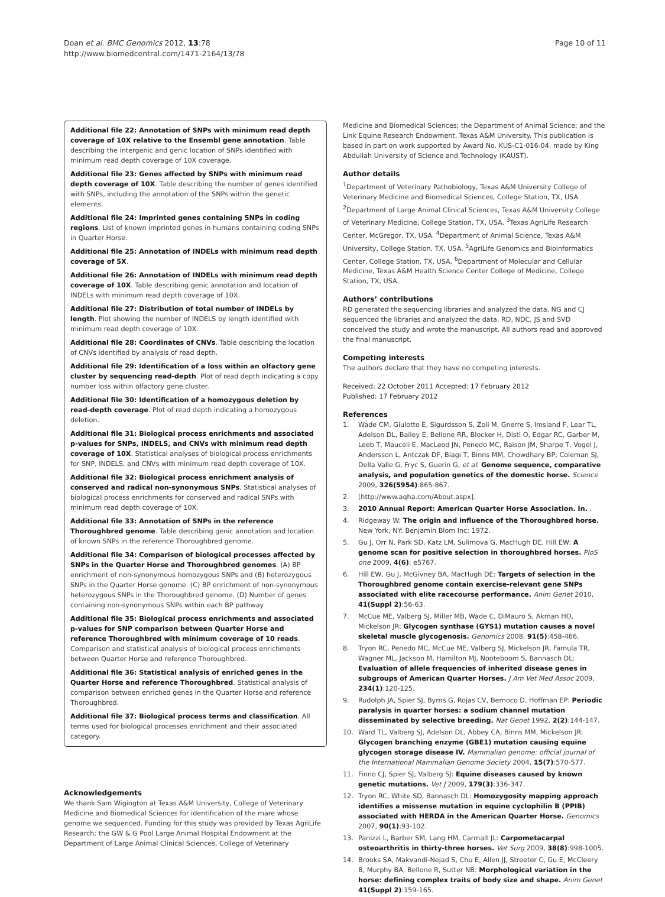Doan et al. BMC Genomics 2012, 13:78
http://www.biomedcentral.com/1471-2164/13/78
Page 10 of 11
Additional file 22: Annotation of SNPs with minimum read depth coverage of 10X relative to the Ensembl gene annotation. Table describing the intergenic and genic location of SNPs identified with minimum read depth coverage of 10X coverage.
Additional file 23: Genes affected by SNPs with minimum read depth coverage of 10X. Table describing the number of genes identified with SNPs, including the annotation of the SNPs within the genetic elements.
Additional file 24: Imprinted genes containing SNPs in coding regions. List of known imprinted genes in humans containing coding SNPs in Quarter Horse.
Additional file 25: Annotation of INDELs with minimum read depth coverage of 5X.
Additional file 26: Annotation of INDELs with minimum read depth coverage of 10X. Table describing genic annotation and location of INDELs with minimum read depth coverage of 10X.
Additional file 27: Distribution of total number of INDELs by length. Plot showing the number of INDELS by length identified with minimum read depth coverage of 10X.
Additional file 28: Coordinates of CNVs. Table describing the location of CNVs identified by analysis of read depth.
Additional file 29: Identification of a loss within an olfactory gene cluster by sequencing read-depth. Plot of read depth indicating a copy number loss within olfactory gene cluster.
Additional file 30: Identification of a homozygous deletion by read-depth coverage. Plot of read depth indicating a homozygous deletion.
Additional file 31: Biological process enrichments and associated p-values for SNPs, INDELS, and CNVs with minimum read depth coverage of 10X. Statistical analyses of biological process enrichments for SNP, INDELS, and CNVs with minimum read depth coverage of 10X.
Additional file 32: Biological process enrichment analysis of conserved and radical non-synonymous SNPs. Statistical analyses of biological process enrichments for conserved and radical SNPs with minimum read depth coverage of 10X.
Additional file 33: Annotation of SNPs in the reference Thoroughbred genome. Table describing genic annotation and location of known SNPs in the reference Thoroughbred genome.
Additional file 34: Comparison of biological processes affected by SNPs in the Quarter Horse and Thoroughbred genomes. (A) BP enrichment of non-synonymous homozygous SNPs and (B) heterozygous SNPs in the Quarter Horse genome. (C) BP enrichment of non-synonymous heterozygous SNPs in the Thoroughbred genome. (D) Number of genes containing non-synonymous SNPs within each BP pathway.
Additional file 35: Biological process enrichments and associated p-values for SNP comparison between Quarter Horse and reference Thoroughbred with minimum coverage of 10 reads. Comparison and statistical analysis of biological process enrichments between Quarter Horse and reference Thoroughbred.
Additional file 36: Statistical analysis of enriched genes in the Quarter Horse and reference Thoroughbred. Statistical analysis of comparison between enriched genes in the Quarter Horse and reference Thoroughbred.
Additional file 37: Biological process terms and classification. All terms used for biological processes enrichment and their associated category.
Acknowledgements
We thank Sam Wigington at Texas A&M University, College of Veterinary Medicine and Biomedical Sciences for identification of the mare whose genome we sequenced. Funding for this study was provided by Texas AgriLife Research; the GW & G Pool Large Animal Hospital Endowment at the Department of Large Animal Clinical Sciences, College of Veterinary
Medicine and Biomedical Sciences; the Department of Animal Science; and the Link Equine Research Endowment, Texas A&M University. This publication is based in part on work supported by Award No. KUS-C1-016-04, made by King Abdullah University of Science and Technology (KAUST).
Author details
<sup>1</sup> Department of Veterinary Pathobiology, Texas A&M University College of Veterinary Medicine and Biomedical Sciences, College Station, TX, USA. <sup>2</sup>Department of Large Animal Clinical Sciences, Texas A&M University College of Veterinary Medicine, College Station, TX, USA. <sup>3</sup>Texas AgriLife Research Center, McGregor, TX, USA. <sup>4</sup>Department of Animal Science, Texas A&M University, College Station, TX, USA. <sup>5</sup>AgriLife Genomics and Bioinformatics Center, College Station, TX, USA. <sup>6</sup>Department of Molecular and Cellular Medicine, Texas A&M Health Science Center College of Medicine, College Station, TX, USA.
Authors’ contributions
RD generated the sequencing libraries and analyzed the data. NG and CJ sequenced the libraries and analyzed the data. RD, NDC, JS and SVD conceived the study and wrote the manuscript. All authors read and approved the final manuscript.
Competing interests
The authors declare that they have no competing interests.
Received: 22 October 2011 Accepted: 17 February 2012
Published: 17 February 2012
References
1. Wade CM, Giulotto E, Sigurdsson S, Zoli M, Gnerre S, Imsland F, Lear TL, Adelson DL, Bailey E, Bellone RR, Blocker H, Distl O, Edgar RC, Garber M, Leeb T, Mauceli E, MacLeod JN, Penedo MC, Raison JM, Sharpe T, Vogel J, Andersson L, Antczak DF, Biagi T, Binns MM, Chowdhary BP, Coleman SJ, Della Valle G, Fryc S, Guerin G, et al: Genome sequence, comparative analysis, and population genetics of the domestic horse. Science 2009, 326(5954):865-867.
2. [http://www.aqha.com/About.aspx].
3. 2010 Annual Report: American Quarter Horse Association. In. .
4. Ridgeway W: The origin and influence of the Thoroughbred horse. New York, NY: Benjamin Blom Inc; 1972.
5. Gu J, Orr N, Park SD, Katz LM, Sulimova G, MacHugh DE, Hill EW: A genome scan for positive selection in thoroughbred horses. PloS one 2009, 4(6): e5767.
6. Hill EW, Gu J, McGivney BA, MacHugh DE: Targets of selection in the Thoroughbred genome contain exercise-relevant gene SNPs associated with elite racecourse performance. Anim Genet 2010, 41(Suppl 2):56-63.
7. McCue ME, Valberg SJ, Miller MB, Wade C, DiMauro S, Akman HO, Mickelson JR: Glycogen synthase (GYS1) mutation causes a novel skeletal muscle glycogenosis. Genomics 2008, 91(5):458-466.
8. Tryon RC, Penedo MC, McCue ME, Valberg SJ, Mickelson JR, Famula TR, Wagner ML, Jackson M, Hamilton MJ, Nooteboom S, Bannasch DL: Evaluation of allele frequencies of inherited disease genes in subgroups of American Quarter Horses. J Am Vet Med Assoc 2009, 234(1):120-125.
9. Rudolph JA, Spier SJ, Byrns G, Rojas CV, Bernoco D, Hoffman EP: Periodic paralysis in quarter horses: a sodium channel mutation disseminated by selective breeding. Nat Genet 1992, 2(2):144-147.
10. Ward TL, Valberg SJ, Adelson DL, Abbey CA, Binns MM, Mickelson JR: Glycogen branching enzyme (GBE1) mutation causing equine glycogen storage disease IV. Mammalian genome: official journal of the International Mammalian Genome Society 2004, 15(7):570-577.
11. Finno CJ, Spier SJ, Valberg SJ: Equine diseases caused by known genetic mutations. Vet J 2009, 179(3):336-347.
12. Tryon RC, White SD, Bannasch DL: Homozygosity mapping approach identifies a missense mutation in equine cyclophilin B (PPIB) associated with HERDA in the American Quarter Horse. Genomics 2007, 90(1):93-102.
13. Panizzi L, Barber SM, Lang HM, Carmalt JL: Carpometacarpal osteoarthritis in thirty-three horses. Vet Surg 2009, 38(8):998-1005.
14. Brooks SA, Makvandi-Nejad S, Chu E, Allen JJ, Streeter C, Gu E, McCleery B, Murphy BA, Bellone R, Sutter NB: Morphological variation in the horse: defining complex traits of body size and shape. Anim Genet 41(Suppl 2):159-165.